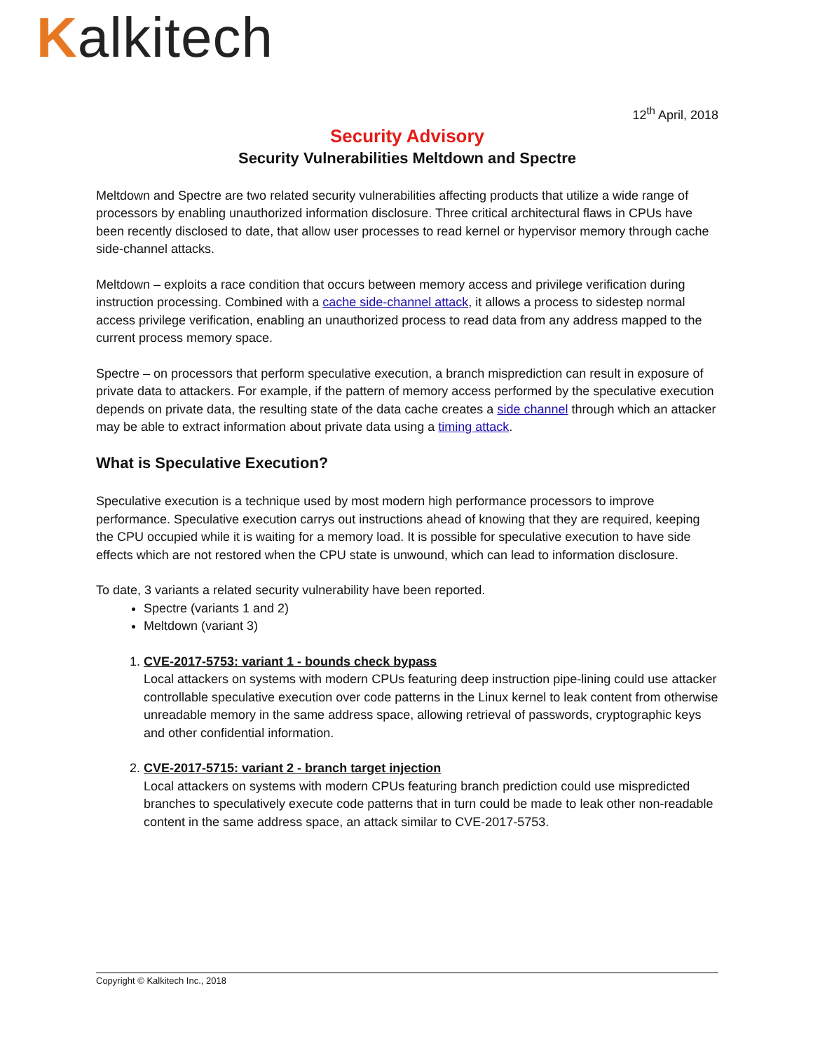Kalkitech
12<sup>th</sup> April, 2018
Security Advisory
Security Vulnerabilities Meltdown and Spectre
Meltdown and Spectre are two related security vulnerabilities affecting products that utilize a wide range of processors by enabling unauthorized information disclosure. Three critical architectural flaws in CPUs have been recently disclosed to date, that allow user processes to read kernel or hypervisor memory through cache side-channel attacks.
Meltdown – exploits a race condition that occurs between memory access and privilege verification during instruction processing. Combined with a cache side-channel attack, it allows a process to sidestep normal access privilege verification, enabling an unauthorized process to read data from any address mapped to the current process memory space.
Spectre – on processors that perform speculative execution, a branch misprediction can result in exposure of private data to attackers. For example, if the pattern of memory access performed by the speculative execution depends on private data, the resulting state of the data cache creates a side channel through which an attacker may be able to extract information about private data using a timing attack.
What is Speculative Execution?
Speculative execution is a technique used by most modern high performance processors to improve performance. Speculative execution carrys out instructions ahead of knowing that they are required, keeping the CPU occupied while it is waiting for a memory load. It is possible for speculative execution to have side effects which are not restored when the CPU state is unwound, which can lead to information disclosure.
To date, 3 variants a related security vulnerability have been reported.
Spectre (variants 1 and 2)
Meltdown (variant 3)
1. CVE-2017-5753: variant 1 - bounds check bypass
Local attackers on systems with modern CPUs featuring deep instruction pipe-lining could use attacker controllable speculative execution over code patterns in the Linux kernel to leak content from otherwise unreadable memory in the same address space, allowing retrieval of passwords, cryptographic keys and other confidential information.
2. CVE-2017-5715: variant 2 - branch target injection
Local attackers on systems with modern CPUs featuring branch prediction could use mispredicted branches to speculatively execute code patterns that in turn could be made to leak other non-readable content in the same address space, an attack similar to CVE-2017-5753.
Copyright © Kalkitech Inc., 2018